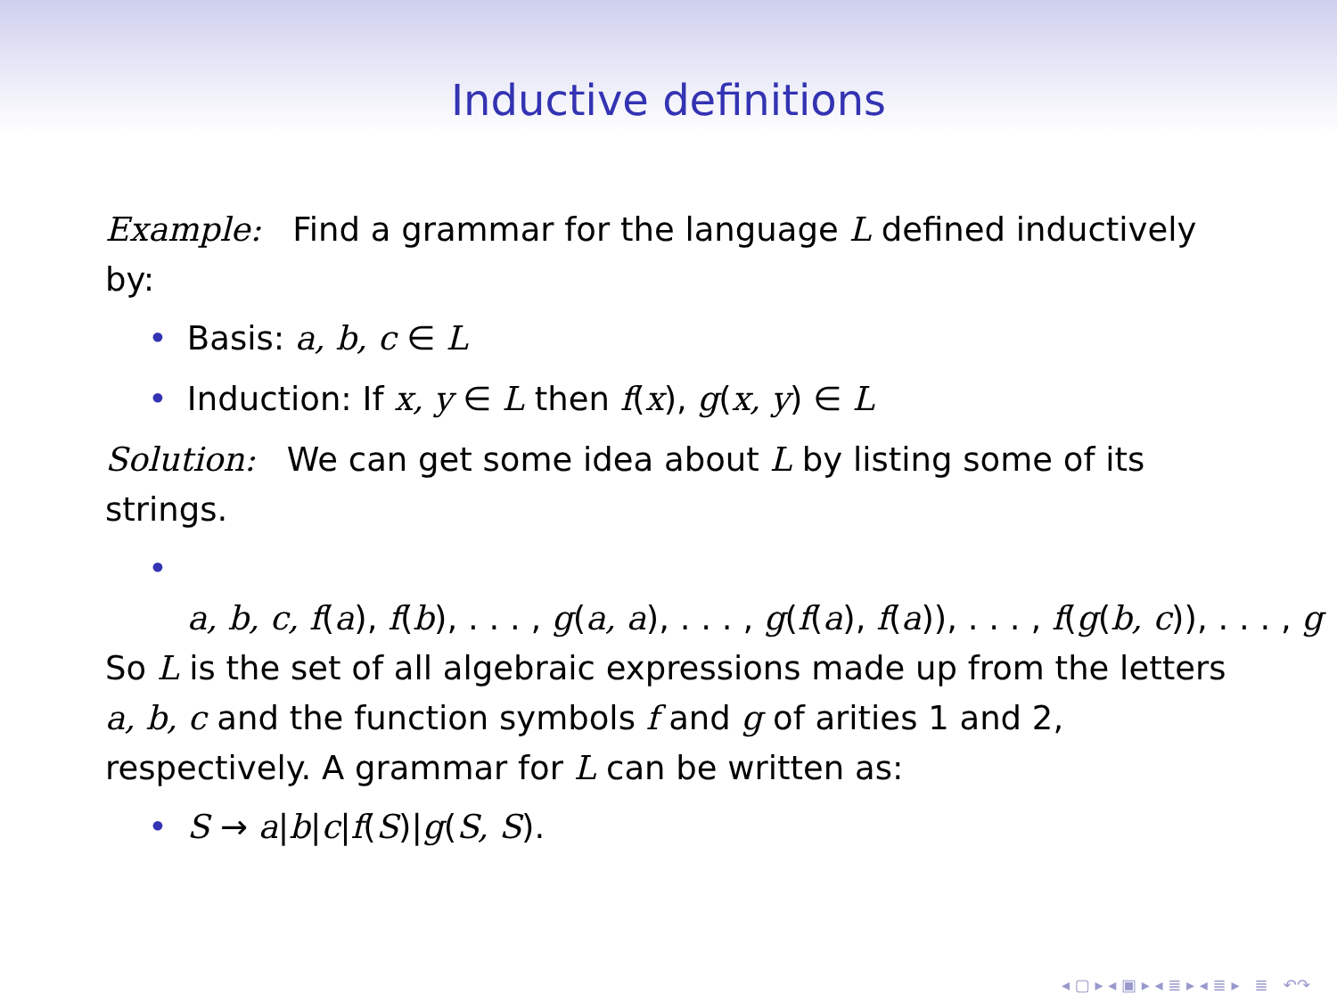Inductive definitions
Example: Find a grammar for the language L defined inductively by:
• Basis: a, b, c ∈ L
• Induction: If x, y ∈ L then f(x), g(x, y) ∈ L
Solution: We can get some idea about L by listing some of its strings.
•
a, b, c, f(a), f(b), . . . , g(a, a), . . . , g(f(a), f(a)), . . . , f(g(b, c)), . . . , g
So L is the set of all algebraic expressions made up from the letters a, b, c and the function symbols f and g of arities 1 and 2, respectively. A grammar for L can be written as:
• S → a|b|c|f(S)|g(S, S).
◂ ▢ ▸ ◂ ▣ ▸ ◂ ≣ ▸ ◂ ≣ ▸ ≣ ↶↷